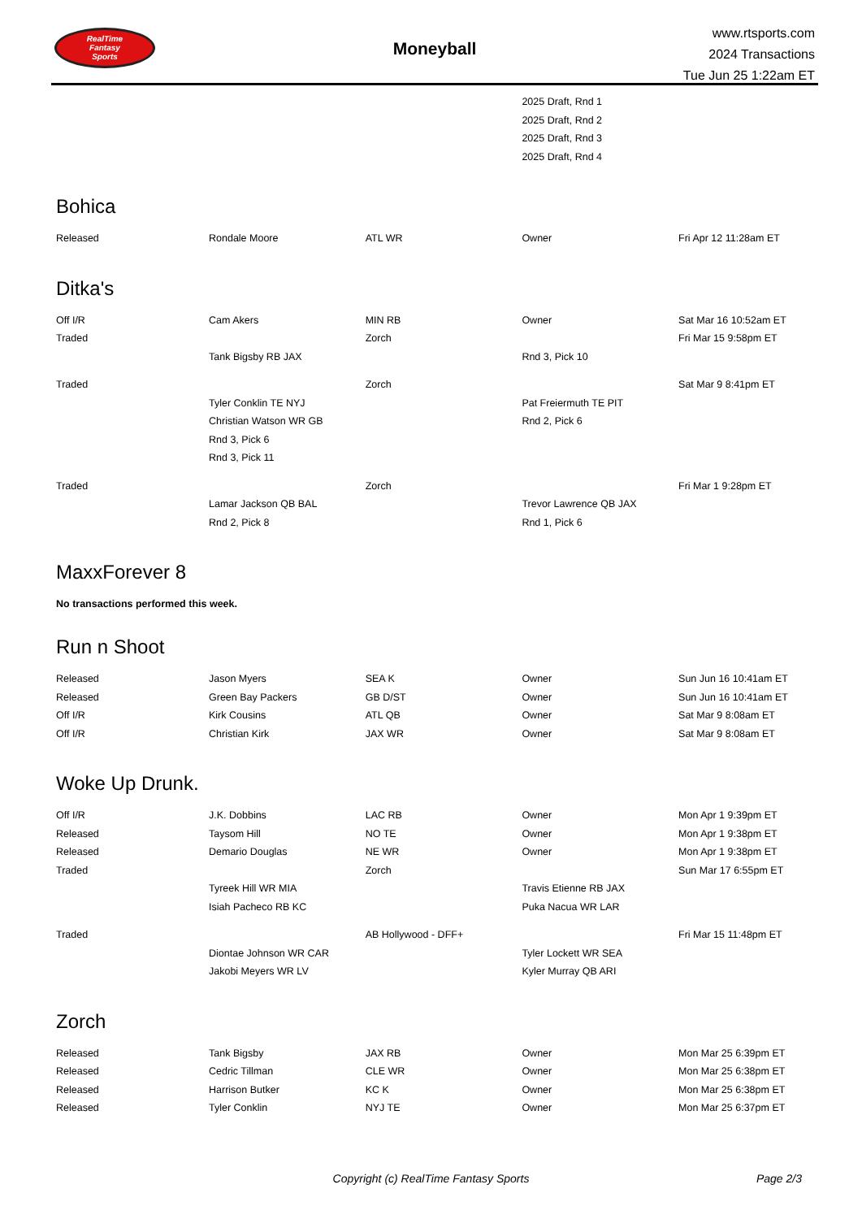RealTime
Fantasy
Sports
Moneyball
www.rtsports.com
2024 Transactions
Tue Jun 25 1:22am ET
| | | | 2025 Draft, Rnd 1 | |
| | | | 2025 Draft, Rnd 2 | |
| | | | 2025 Draft, Rnd 3 | |
| | | | 2025 Draft, Rnd 4 | |
Bohica
| Released | Rondale Moore | ATL WR | Owner | Fri Apr 12 11:28am ET |
Ditka's
| Off I/R | Cam Akers | MIN RB | Owner | Sat Mar 16 10:52am ET |
| Traded | | Zorch | | Fri Mar 15 9:58pm ET |
| | Tank Bigsby RB JAX | | Rnd 3, Pick 10 | |
| Traded | | Zorch | | Sat Mar 9 8:41pm ET |
| | Tyler Conklin TE NYJ | | Pat Freiermuth TE PIT | |
| | Christian Watson WR GB | | Rnd 2, Pick 6 | |
| | Rnd 3, Pick 6 | | | |
| | Rnd 3, Pick 11 | | | |
| Traded | | Zorch | | Fri Mar 1 9:28pm ET |
| | Lamar Jackson QB BAL | | Trevor Lawrence QB JAX | |
| | Rnd 2, Pick 8 | | Rnd 1, Pick 6 | |
MaxxForever 8
No transactions performed this week.
Run n Shoot
| Released | Jason Myers | SEA K | Owner | Sun Jun 16 10:41am ET |
| Released | Green Bay Packers | GB D/ST | Owner | Sun Jun 16 10:41am ET |
| Off I/R | Kirk Cousins | ATL QB | Owner | Sat Mar 9 8:08am ET |
| Off I/R | Christian Kirk | JAX WR | Owner | Sat Mar 9 8:08am ET |
Woke Up Drunk.
| Off I/R | J.K. Dobbins | LAC RB | Owner | Mon Apr 1 9:39pm ET |
| Released | Taysom Hill | NO TE | Owner | Mon Apr 1 9:38pm ET |
| Released | Demario Douglas | NE WR | Owner | Mon Apr 1 9:38pm ET |
| Traded | | Zorch | | Sun Mar 17 6:55pm ET |
| | Tyreek Hill WR MIA | | Travis Etienne RB JAX | |
| | Isiah Pacheco RB KC | | Puka Nacua WR LAR | |
| Traded | | AB Hollywood - DFF+ | | Fri Mar 15 11:48pm ET |
| | Diontae Johnson WR CAR | | Tyler Lockett WR SEA | |
| | Jakobi Meyers WR LV | | Kyler Murray QB ARI | |
Zorch
| Released | Tank Bigsby | JAX RB | Owner | Mon Mar 25 6:39pm ET |
| Released | Cedric Tillman | CLE WR | Owner | Mon Mar 25 6:38pm ET |
| Released | Harrison Butker | KC K | Owner | Mon Mar 25 6:38pm ET |
| Released | Tyler Conklin | NYJ TE | Owner | Mon Mar 25 6:37pm ET |
Copyright (c) RealTime Fantasy Sports
Page 2/3